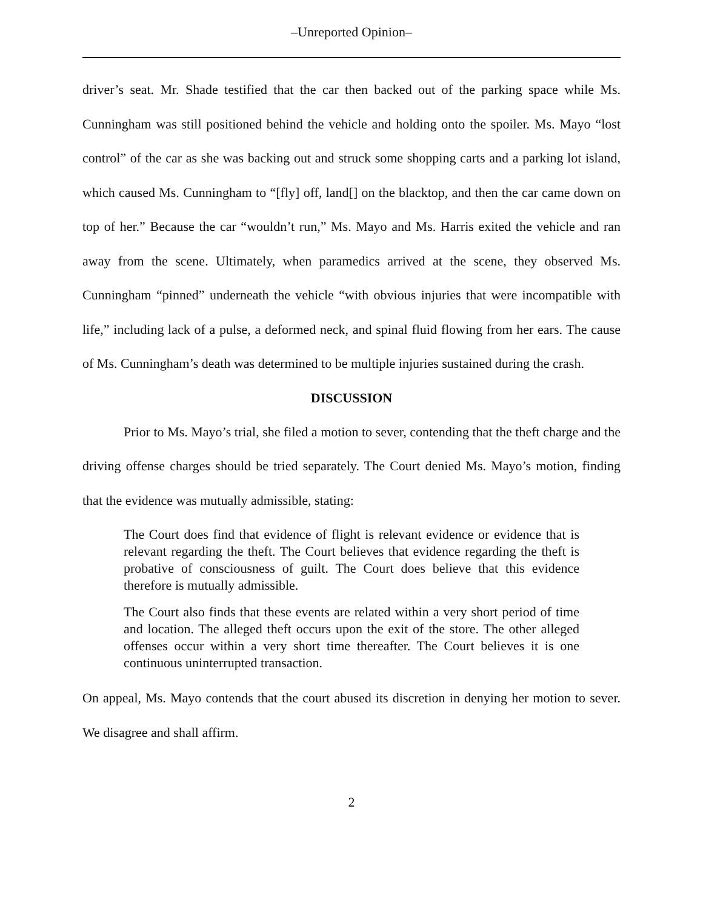–Unreported Opinion–
driver’s seat. Mr. Shade testified that the car then backed out of the parking space while Ms. Cunningham was still positioned behind the vehicle and holding onto the spoiler. Ms. Mayo “lost control” of the car as she was backing out and struck some shopping carts and a parking lot island, which caused Ms. Cunningham to “[fly] off, land[] on the blacktop, and then the car came down on top of her.” Because the car “wouldn’t run,” Ms. Mayo and Ms. Harris exited the vehicle and ran away from the scene. Ultimately, when paramedics arrived at the scene, they observed Ms. Cunningham “pinned” underneath the vehicle “with obvious injuries that were incompatible with life,” including lack of a pulse, a deformed neck, and spinal fluid flowing from her ears. The cause of Ms. Cunningham’s death was determined to be multiple injuries sustained during the crash.
DISCUSSION
Prior to Ms. Mayo’s trial, she filed a motion to sever, contending that the theft charge and the driving offense charges should be tried separately. The Court denied Ms. Mayo’s motion, finding that the evidence was mutually admissible, stating:
The Court does find that evidence of flight is relevant evidence or evidence that is relevant regarding the theft. The Court believes that evidence regarding the theft is probative of consciousness of guilt. The Court does believe that this evidence therefore is mutually admissible.
The Court also finds that these events are related within a very short period of time and location. The alleged theft occurs upon the exit of the store. The other alleged offenses occur within a very short time thereafter. The Court believes it is one continuous uninterrupted transaction.
On appeal, Ms. Mayo contends that the court abused its discretion in denying her motion to sever. We disagree and shall affirm.
2